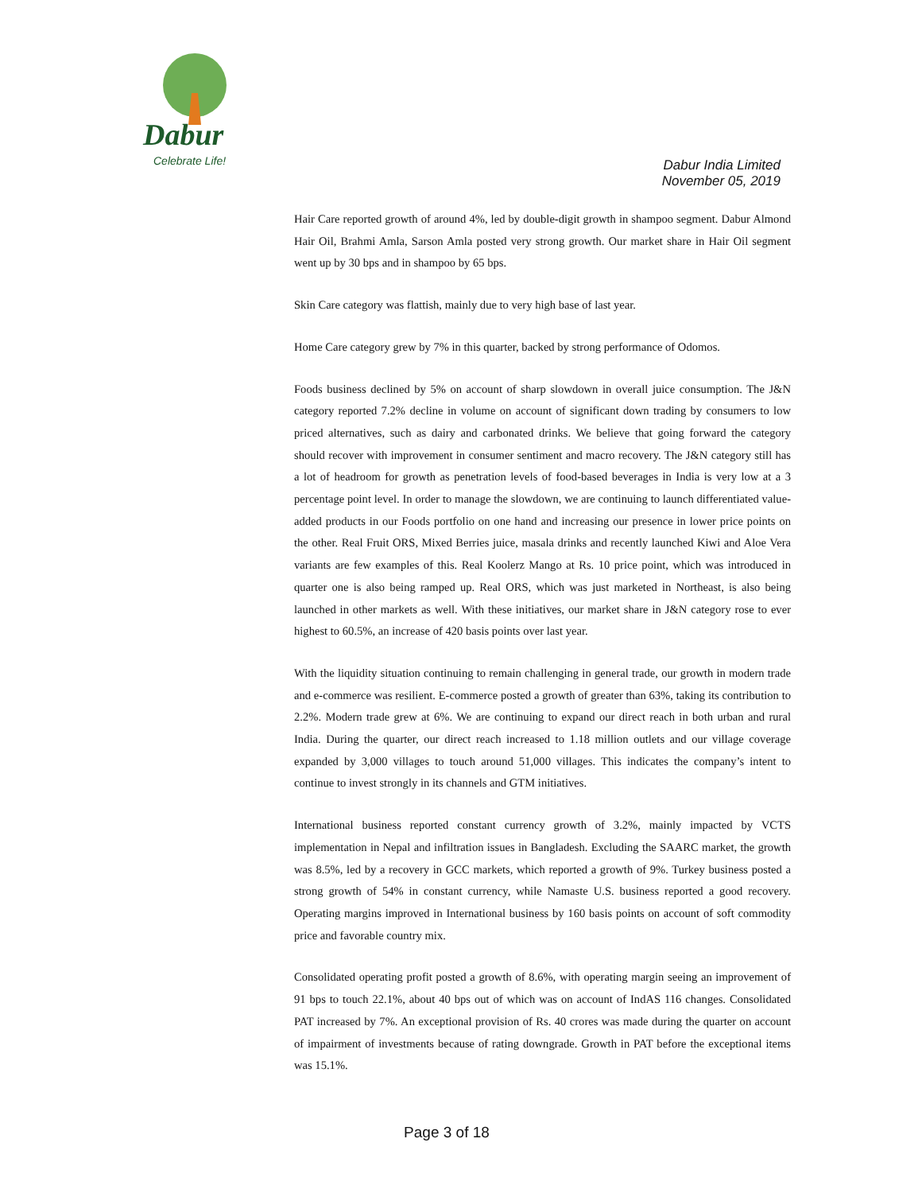Dabur
Celebrate Life!
Dabur India Limited
November 05, 2019
Hair Care reported growth of around 4%, led by double-digit growth in shampoo segment. Dabur Almond Hair Oil, Brahmi Amla, Sarson Amla posted very strong growth. Our market share in Hair Oil segment went up by 30 bps and in shampoo by 65 bps.
Skin Care category was flattish, mainly due to very high base of last year.
Home Care category grew by 7% in this quarter, backed by strong performance of Odomos.
Foods business declined by 5% on account of sharp slowdown in overall juice consumption. The J&N category reported 7.2% decline in volume on account of significant down trading by consumers to low priced alternatives, such as dairy and carbonated drinks. We believe that going forward the category should recover with improvement in consumer sentiment and macro recovery. The J&N category still has a lot of headroom for growth as penetration levels of food-based beverages in India is very low at a 3 percentage point level. In order to manage the slowdown, we are continuing to launch differentiated value-added products in our Foods portfolio on one hand and increasing our presence in lower price points on the other. Real Fruit ORS, Mixed Berries juice, masala drinks and recently launched Kiwi and Aloe Vera variants are few examples of this. Real Koolerz Mango at Rs. 10 price point, which was introduced in quarter one is also being ramped up. Real ORS, which was just marketed in Northeast, is also being launched in other markets as well. With these initiatives, our market share in J&N category rose to ever highest to 60.5%, an increase of 420 basis points over last year.
With the liquidity situation continuing to remain challenging in general trade, our growth in modern trade and e-commerce was resilient. E-commerce posted a growth of greater than 63%, taking its contribution to 2.2%. Modern trade grew at 6%. We are continuing to expand our direct reach in both urban and rural India. During the quarter, our direct reach increased to 1.18 million outlets and our village coverage expanded by 3,000 villages to touch around 51,000 villages. This indicates the company’s intent to continue to invest strongly in its channels and GTM initiatives.
International business reported constant currency growth of 3.2%, mainly impacted by VCTS implementation in Nepal and infiltration issues in Bangladesh. Excluding the SAARC market, the growth was 8.5%, led by a recovery in GCC markets, which reported a growth of 9%. Turkey business posted a strong growth of 54% in constant currency, while Namaste U.S. business reported a good recovery. Operating margins improved in International business by 160 basis points on account of soft commodity price and favorable country mix.
Consolidated operating profit posted a growth of 8.6%, with operating margin seeing an improvement of 91 bps to touch 22.1%, about 40 bps out of which was on account of IndAS 116 changes. Consolidated PAT increased by 7%. An exceptional provision of Rs. 40 crores was made during the quarter on account of impairment of investments because of rating downgrade. Growth in PAT before the exceptional items was 15.1%.
Page 3 of 18